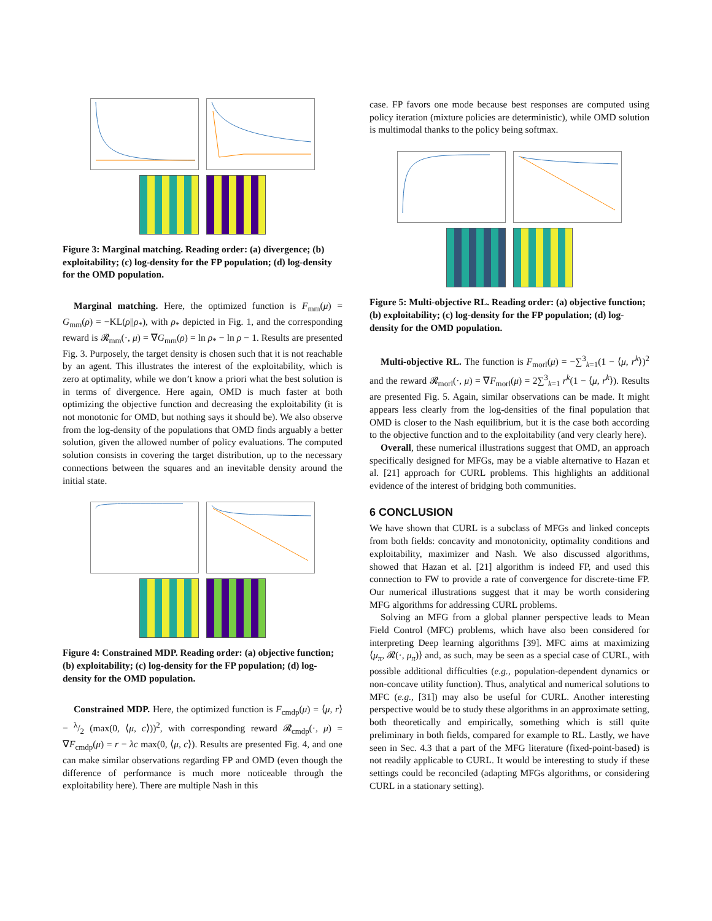Figure 3: Marginal matching. Reading order: (a) divergence; (b) exploitability; (c) log-density for the FP population; (d) log-density for the OMD population.
Marginal matching. Here, the optimized function is F<sub>mm</sub>(μ) = G<sub>mm</sub>(ρ) = −KL(ρ||ρ<sub>*</sub>), with ρ<sub>*</sub> depicted in Fig. 1, and the corresponding reward is 𝓡<sub>mm</sub>(·, μ) = ∇G<sub>mm</sub>(ρ) = ln ρ<sub>*</sub> − ln ρ − 1. Results are presented Fig. 3. Purposely, the target density is chosen such that it is not reachable by an agent. This illustrates the interest of the exploitability, which is zero at optimality, while we don’t know a priori what the best solution is in terms of divergence. Here again, OMD is much faster at both optimizing the objective function and decreasing the exploitability (it is not monotonic for OMD, but nothing says it should be). We also observe from the log-density of the populations that OMD finds arguably a better solution, given the allowed number of policy evaluations. The computed solution consists in covering the target distribution, up to the necessary connections between the squares and an inevitable density around the initial state.
Figure 4: Constrained MDP. Reading order: (a) objective function; (b) exploitability; (c) log-density for the FP population; (d) log-density for the OMD population.
Constrained MDP. Here, the optimized function is F<sub>cmdp</sub>(μ) = ⟨μ, r⟩ − λ/2 (max(0, ⟨μ, c⟩))<sup>2</sup>, with corresponding reward 𝓡<sub>cmdp</sub>(·, μ) = ∇F<sub>cmdp</sub>(μ) = r − λc max(0, ⟨μ, c⟩). Results are presented Fig. 4, and one can make similar observations regarding FP and OMD (even though the difference of performance is much more noticeable through the exploitability here). There are multiple Nash in this
case. FP favors one mode because best responses are computed using policy iteration (mixture policies are deterministic), while OMD solution is multimodal thanks to the policy being softmax.
Figure 5: Multi-objective RL. Reading order: (a) objective function; (b) exploitability; (c) log-density for the FP population; (d) log-density for the OMD population.
Multi-objective RL. The function is F<sub>morl</sub>(μ) = −∑<sup>3</sup><sub>k=1</sub>(1 − ⟨μ, r<sup>k</sup>⟩)<sup>2</sup> and the reward 𝓡<sub>morl</sub>(·, μ) = ∇F<sub>morl</sub>(μ) = 2∑<sup>3</sup><sub>k=1</sub> r<sup>k</sup>(1 − ⟨μ, r<sup>k</sup>⟩). Results are presented Fig. 5. Again, similar observations can be made. It might appears less clearly from the log-densities of the final population that OMD is closer to the Nash equilibrium, but it is the case both according to the objective function and to the exploitability (and very clearly here).
Overall, these numerical illustrations suggest that OMD, an approach specifically designed for MFGs, may be a viable alternative to Hazan et al. [21] approach for CURL problems. This highlights an additional evidence of the interest of bridging both communities.
6 CONCLUSION
We have shown that CURL is a subclass of MFGs and linked concepts from both fields: concavity and monotonicity, optimality conditions and exploitability, maximizer and Nash. We also discussed algorithms, showed that Hazan et al. [21] algorithm is indeed FP, and used this connection to FW to provide a rate of convergence for discrete-time FP. Our numerical illustrations suggest that it may be worth considering MFG algorithms for addressing CURL problems.
Solving an MFG from a global planner perspective leads to Mean Field Control (MFC) problems, which have also been considered for interpreting Deep learning algorithms [39]. MFC aims at maximizing ⟨μ<sub>π</sub>, 𝓡(·, μ<sub>π</sub>)⟩ and, as such, may be seen as a special case of CURL, with possible additional difficulties (e.g., population-dependent dynamics or non-concave utility function). Thus, analytical and numerical solutions to MFC (e.g., [31]) may also be useful for CURL. Another interesting perspective would be to study these algorithms in an approximate setting, both theoretically and empirically, something which is still quite preliminary in both fields, compared for example to RL. Lastly, we have seen in Sec. 4.3 that a part of the MFG literature (fixed-point-based) is not readily applicable to CURL. It would be interesting to study if these settings could be reconciled (adapting MFGs algorithms, or considering CURL in a stationary setting).